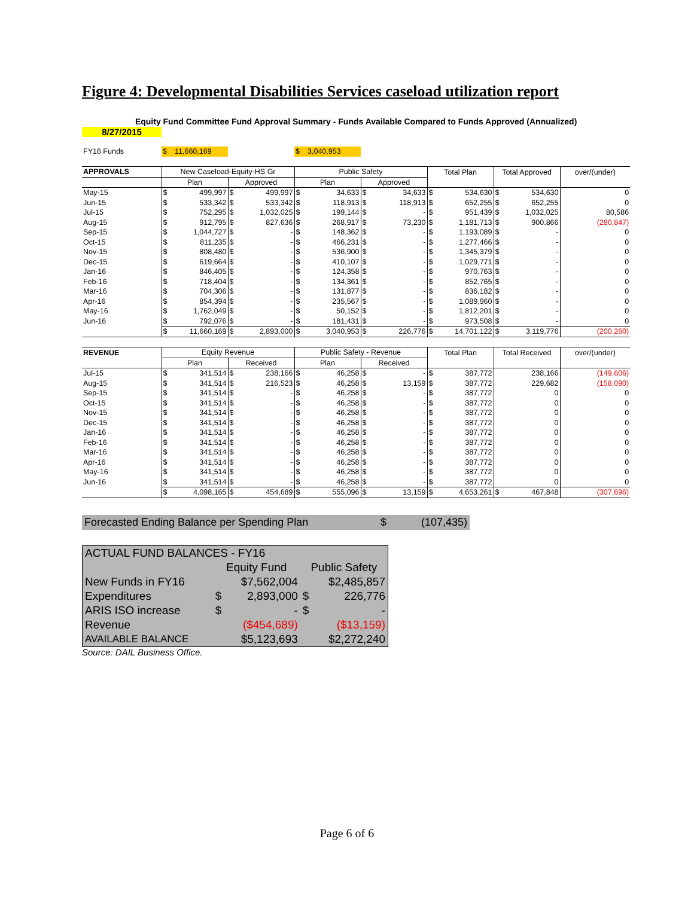Figure 4: Developmental Disabilities Services caseload utilization report
| Equity Fund Committee Fund Approval Summary - Funds Available Compared to Funds Approved (Annualized) | | | | | | | | | | | | | |
| 8/27/2015 | | | | | | | | | | | | | |
| FY16 Funds | $ | 11,660,169 | | | $ | 3,040,953 | | | | | | | |
| APPROVALS | New Caseload-Equity-HS Gr | | | | Public Safety | | | | Total Plan | | Total Approved | | over/(under) |
| | Plan | | Approved | | Plan | | Approved | | | | | | |
| May-15 | $ | 499,997 | $ | 499,997 | $ | 34,633 | $ | 34,633 | $ | 534,630 | $ | 534,630 | 0 |
| Jun-15 | $ | 533,342 | $ | 533,342 | $ | 118,913 | $ | 118,913 | $ | 652,255 | $ | 652,255 | 0 |
| Jul-15 | $ | 752,295 | $ | 1,032,025 | $ | 199,144 | $ | - | $ | 951,439 | $ | 1,032,025 | 80,586 |
| Aug-15 | $ | 912,795 | $ | 827,636 | $ | 268,917 | $ | 73,230 | $ | 1,181,713 | $ | 900,866 | (280,847) |
| Sep-15 | $ | 1,044,727 | $ | - | $ | 148,362 | $ | - | $ | 1,193,089 | $ | - | 0 |
| Oct-15 | $ | 811,235 | $ | - | $ | 466,231 | $ | - | $ | 1,277,466 | $ | - | 0 |
| Nov-15 | $ | 808,480 | $ | - | $ | 536,900 | $ | - | $ | 1,345,379 | $ | - | 0 |
| Dec-15 | $ | 619,664 | $ | - | $ | 410,107 | $ | - | $ | 1,029,771 | $ | - | 0 |
| Jan-16 | $ | 846,405 | $ | - | $ | 124,358 | $ | - | $ | 970,763 | $ | - | 0 |
| Feb-16 | $ | 718,404 | $ | - | $ | 134,361 | $ | - | $ | 852,765 | $ | - | 0 |
| Mar-16 | $ | 704,306 | $ | - | $ | 131,877 | $ | - | $ | 836,182 | $ | - | 0 |
| Apr-16 | $ | 854,394 | $ | - | $ | 235,567 | $ | - | $ | 1,089,960 | $ | - | 0 |
| May-16 | $ | 1,762,049 | $ | - | $ | 50,152 | $ | - | $ | 1,812,201 | $ | - | 0 |
| Jun-16 | $ | 792,076 | $ | - | $ | 181,431 | $ | - | $ | 973,508 | $ | - | 0 |
| | $ | 11,660,169 | $ | 2,893,000 | $ | 3,040,953 | $ | 226,776 | $ | 14,701,122 | $ | 3,119,776 | (200,260) |
| REVENUE | Equity Revenue | | | | Public Safety - Revenue | | | | Total Plan | | Total Received | | over/(under) |
| | Plan | | Received | | Plan | | Received | | | | | | |
| Jul-15 | $ | 341,514 | $ | 238,166 | $ | 46,258 | $ | - | $ | 387,772 | | 238,166 | (149,606) |
| Aug-15 | $ | 341,514 | $ | 216,523 | $ | 46,258 | $ | 13,159 | $ | 387,772 | | 229,682 | (158,090) |
| Sep-15 | $ | 341,514 | $ | - | $ | 46,258 | $ | - | $ | 387,772 | | 0 | 0 |
| Oct-15 | $ | 341,514 | $ | - | $ | 46,258 | $ | - | $ | 387,772 | | 0 | 0 |
| Nov-15 | $ | 341,514 | $ | - | $ | 46,258 | $ | - | $ | 387,772 | | 0 | 0 |
| Dec-15 | $ | 341,514 | $ | - | $ | 46,258 | $ | - | $ | 387,772 | | 0 | 0 |
| Jan-16 | $ | 341,514 | $ | - | $ | 46,258 | $ | - | $ | 387,772 | | 0 | 0 |
| Feb-16 | $ | 341,514 | $ | - | $ | 46,258 | $ | - | $ | 387,772 | | 0 | 0 |
| Mar-16 | $ | 341,514 | $ | - | $ | 46,258 | $ | - | $ | 387,772 | | 0 | 0 |
| Apr-16 | $ | 341,514 | $ | - | $ | 46,258 | $ | - | $ | 387,772 | | 0 | 0 |
| May-16 | $ | 341,514 | $ | - | $ | 46,258 | $ | - | $ | 387,772 | | 0 | 0 |
| Jun-16 | $ | 341,514 | $ | - | $ | 46,258 | $ | - | $ | 387,772 | | 0 | 0 |
| | $ | 4,098,165 | $ | 454,689 | $ | 555,096 | $ | 13,159 | $ | 4,653,261 | $ | 467,848 | (307,696) |
Forecasted Ending Balance per Spending Plan $ (107,435)
| ACTUAL FUND BALANCES - FY16 | | | | |
| | Equity Fund | | Public Safety | |
| New Funds in FY16 | | $7,562,004 | | $2,485,857 |
| Expenditures | $ | 2,893,000 | $ | 226,776 |
| ARIS ISO increase | $ | - | $ | - |
| Revenue | | ($454,689) | | ($13,159) |
| AVAILABLE BALANCE | | $5,123,693 | | $2,272,240 |
Source: DAIL Business Office.
Page 6 of 6